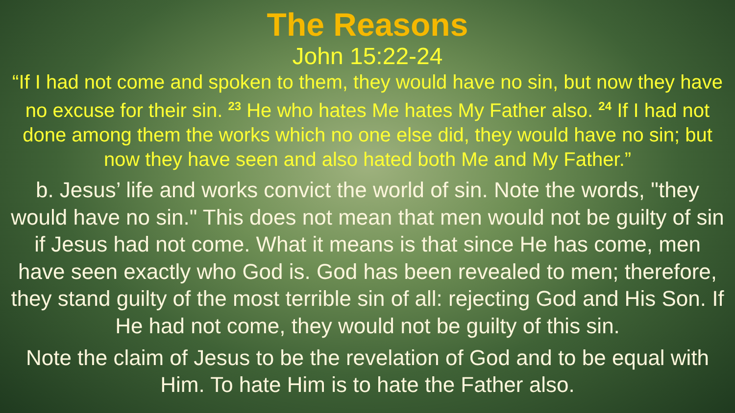The Reasons
John 15:22-24
“If I had not come and spoken to them, they would have no sin, but now they have no excuse for their sin. <sup>23</sup> He who hates Me hates My Father also. <sup>24</sup> If I had not done among them the works which no one else did, they would have no sin; but now they have seen and also hated both Me and My Father.”
b. Jesus’ life and works convict the world of sin. Note the words, "they would have no sin." This does not mean that men would not be guilty of sin if Jesus had not come. What it means is that since He has come, men have seen exactly who God is. God has been revealed to men; therefore, they stand guilty of the most terrible sin of all: rejecting God and His Son. If He had not come, they would not be guilty of this sin.
Note the claim of Jesus to be the revelation of God and to be equal with Him. To hate Him is to hate the Father also.